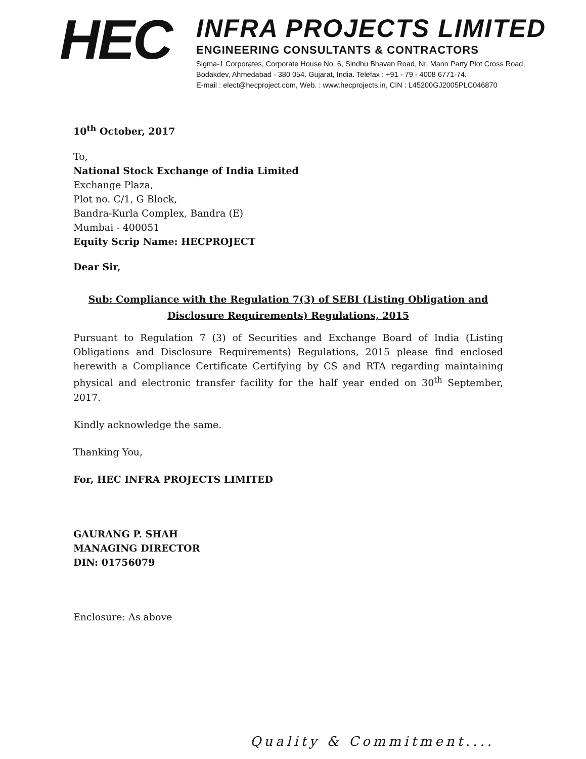HEC
INFRA PROJECTS LIMITED
ENGINEERING CONSULTANTS & CONTRACTORS
Sigma-1 Corporates, Corporate House No. 6, Sindhu Bhavan Road, Nr. Mann Party Plot Cross Road,
Bodakdev, Ahmedabad - 380 054. Gujarat, India. Telefax : +91 - 79 - 4008 6771-74.
E-mail : elect@hecproject.com, Web. : www.hecprojects.in, CIN : L45200GJ2005PLC046870
10<sup>th</sup> October, 2017
To,
National Stock Exchange of India Limited
Exchange Plaza,
Plot no. C/1, G Block,
Bandra-Kurla Complex, Bandra (E)
Mumbai - 400051
Equity Scrip Name: HECPROJECT
Dear Sir,
Sub: Compliance with the Regulation 7(3) of SEBI (Listing Obligation and Disclosure Requirements) Regulations, 2015
Pursuant to Regulation 7 (3) of Securities and Exchange Board of India (Listing Obligations and Disclosure Requirements) Regulations, 2015 please find enclosed herewith a Compliance Certificate Certifying by CS and RTA regarding maintaining physical and electronic transfer facility for the half year ended on 30<sup>th</sup> September, 2017.
Kindly acknowledge the same.
Thanking You,
For, HEC INFRA PROJECTS LIMITED
GAURANG P. SHAH
MANAGING DIRECTOR
DIN: 01756079
Enclosure: As above
Quality & Commitment....